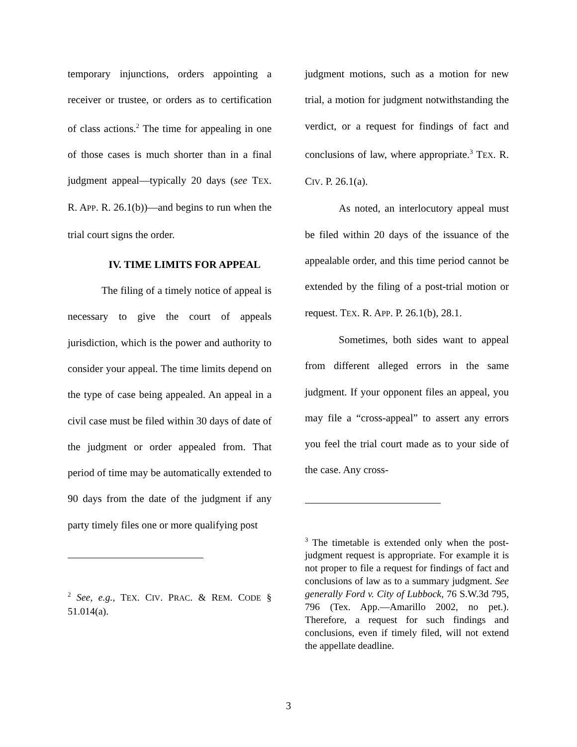temporary injunctions, orders appointing a receiver or trustee, or orders as to certification of class actions.<sup>2</sup> The time for appealing in one of those cases is much shorter than in a final judgment appeal—typically 20 days (see TEX. R. APP. R. 26.1(b))—and begins to run when the trial court signs the order.
IV. TIME LIMITS FOR APPEAL
The filing of a timely notice of appeal is necessary to give the court of appeals jurisdiction, which is the power and authority to consider your appeal. The time limits depend on the type of case being appealed. An appeal in a civil case must be filed within 30 days of date of the judgment or order appealed from. That period of time may be automatically extended to 90 days from the date of the judgment if any party timely files one or more qualifying post
<sup>2</sup> See, e.g., TEX. CIV. PRAC. & REM. CODE § 51.014(a).
judgment motions, such as a motion for new trial, a motion for judgment notwithstanding the verdict, or a request for findings of fact and conclusions of law, where appropriate.<sup>3</sup> TEX. R. CIV. P. 26.1(a).
As noted, an interlocutory appeal must be filed within 20 days of the issuance of the appealable order, and this time period cannot be extended by the filing of a post-trial motion or request. TEX. R. APP. P. 26.1(b), 28.1.
Sometimes, both sides want to appeal from different alleged errors in the same judgment. If your opponent files an appeal, you may file a “cross-appeal” to assert any errors you feel the trial court made as to your side of the case. Any cross-
<sup>3</sup> The timetable is extended only when the post-judgment request is appropriate. For example it is not proper to file a request for findings of fact and conclusions of law as to a summary judgment. See generally Ford v. City of Lubbock, 76 S.W.3d 795, 796 (Tex. App.—Amarillo 2002, no pet.). Therefore, a request for such findings and conclusions, even if timely filed, will not extend the appellate deadline.
3